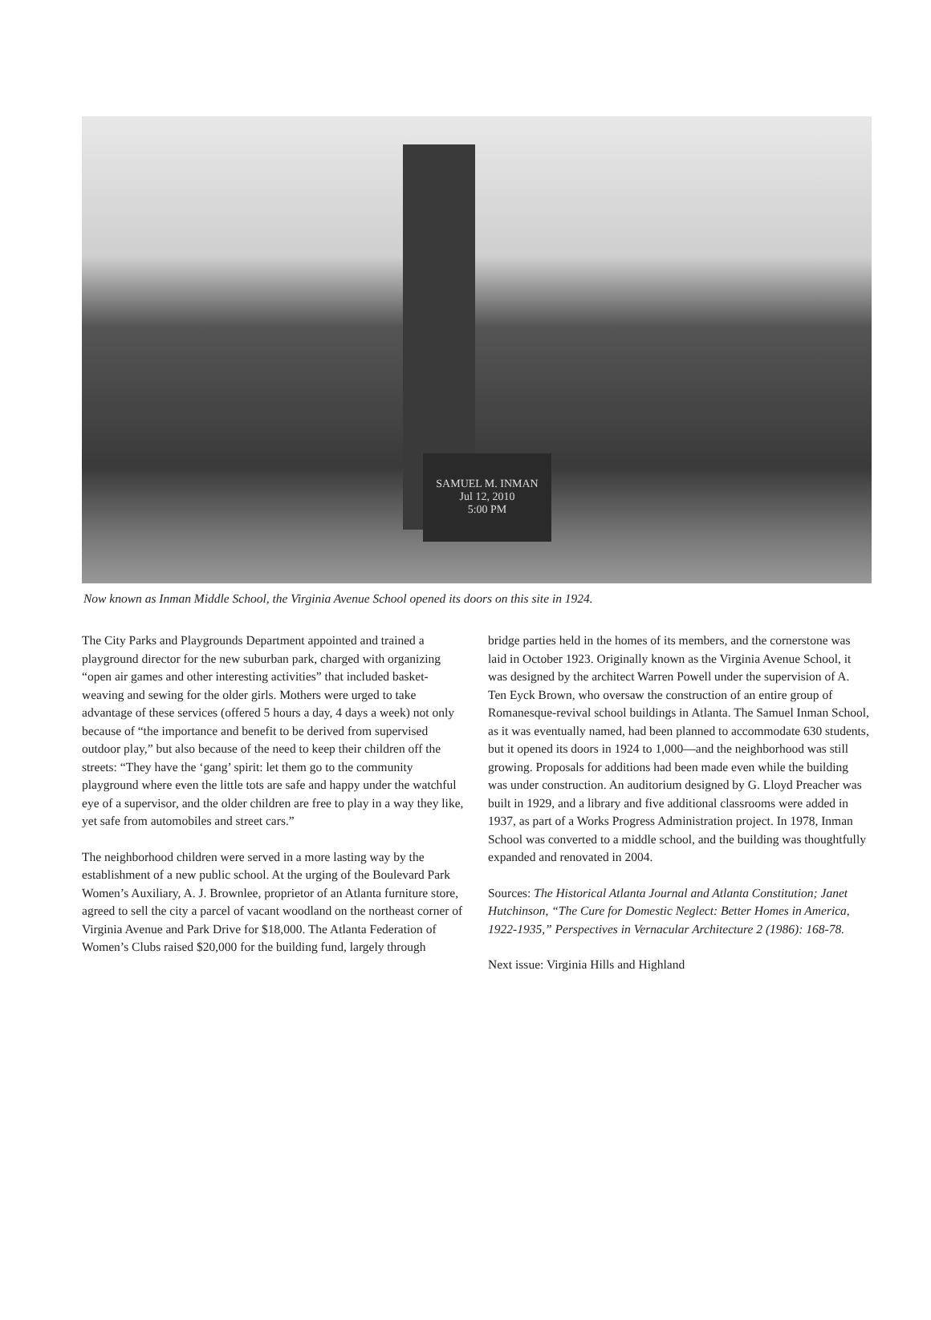SAMUEL M. INMAN
Jul 12, 2010
5:00 PM
Now known as Inman Middle School, the Virginia Avenue School opened its doors on this site in 1924.
The City Parks and Playgrounds Department appointed and trained a playground director for the new suburban park, charged with organizing “open air games and other interesting activities” that included basket-weaving and sewing for the older girls. Mothers were urged to take advantage of these services (offered 5 hours a day, 4 days a week) not only because of “the importance and benefit to be derived from supervised outdoor play,” but also because of the need to keep their children off the streets: “They have the ‘gang’ spirit: let them go to the community playground where even the little tots are safe and happy under the watchful eye of a supervisor, and the older children are free to play in a way they like, yet safe from automobiles and street cars.”
The neighborhood children were served in a more lasting way by the establishment of a new public school. At the urging of the Boulevard Park Women’s Auxiliary, A. J. Brownlee, proprietor of an Atlanta furniture store, agreed to sell the city a parcel of vacant woodland on the northeast corner of Virginia Avenue and Park Drive for $18,000. The Atlanta Federation of Women’s Clubs raised $20,000 for the building fund, largely through
bridge parties held in the homes of its members, and the cornerstone was laid in October 1923. Originally known as the Virginia Avenue School, it was designed by the architect Warren Powell under the supervision of A. Ten Eyck Brown, who oversaw the construction of an entire group of Romanesque-revival school buildings in Atlanta. The Samuel Inman School, as it was eventually named, had been planned to accommodate 630 students, but it opened its doors in 1924 to 1,000—and the neighborhood was still growing. Proposals for additions had been made even while the building was under construction. An auditorium designed by G. Lloyd Preacher was built in 1929, and a library and five additional classrooms were added in 1937, as part of a Works Progress Administration project. In 1978, Inman School was converted to a middle school, and the building was thoughtfully expanded and renovated in 2004.
Sources: The Historical Atlanta Journal and Atlanta Constitution; Janet Hutchinson, “The Cure for Domestic Neglect: Better Homes in America, 1922-1935,” Perspectives in Vernacular Architecture 2 (1986): 168-78.
Next issue: Virginia Hills and Highland